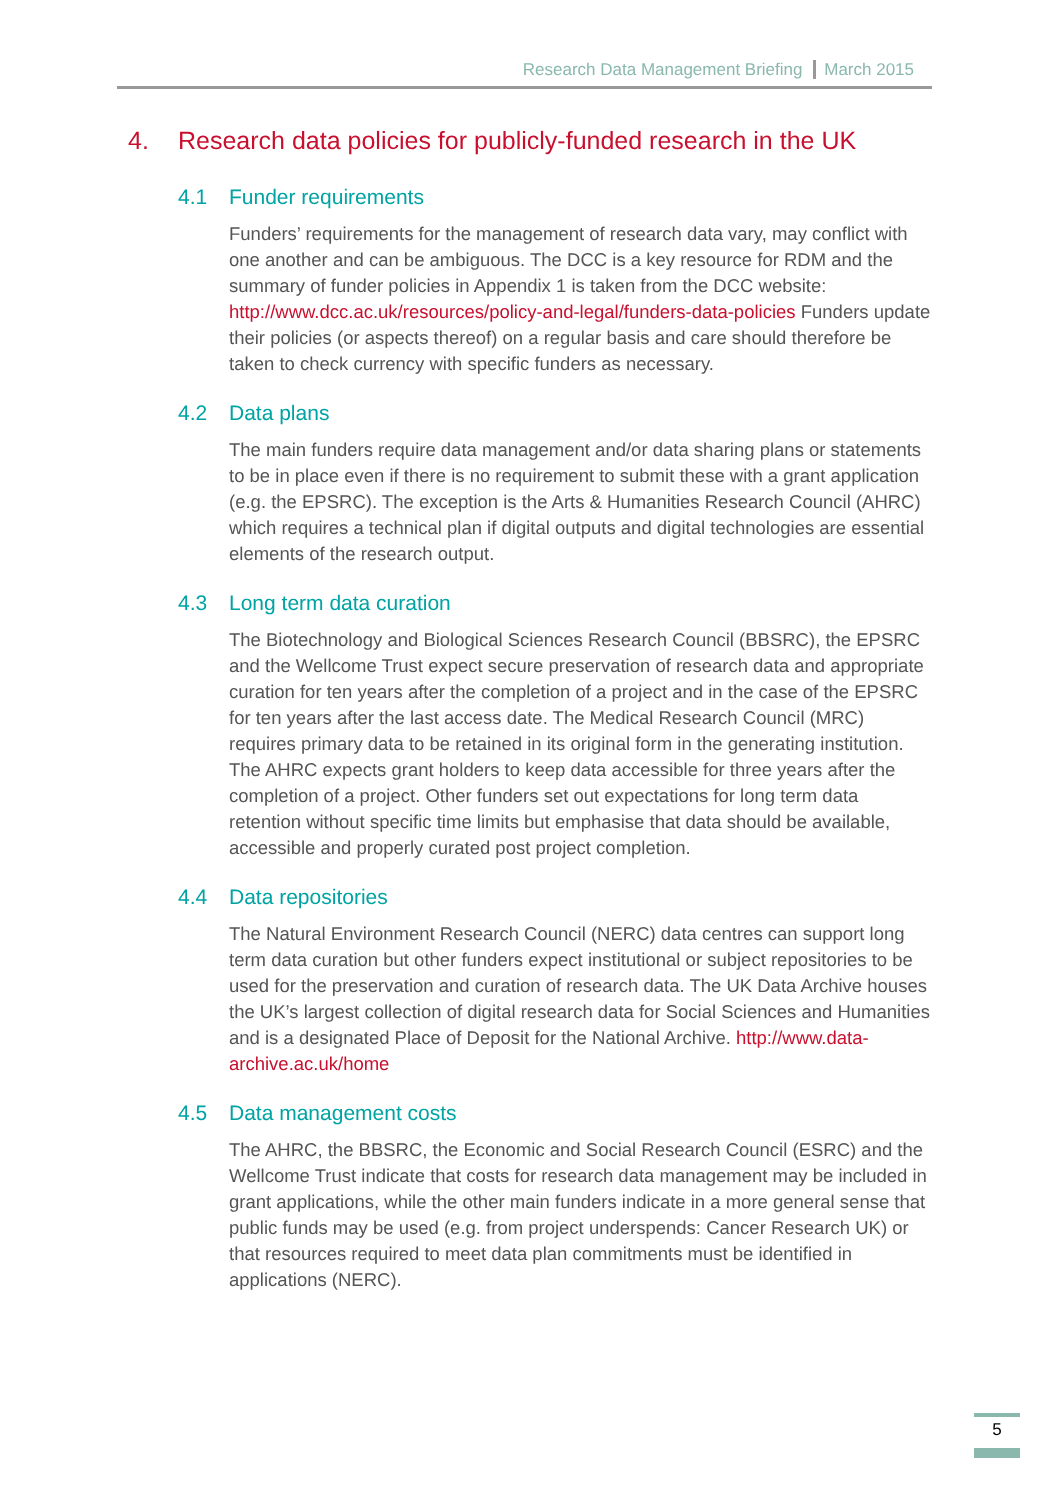Research Data Management Briefing March 2015
4. Research data policies for publicly-funded research in the UK
4.1 Funder requirements
Funders’ requirements for the management of research data vary, may conflict with one another and can be ambiguous. The DCC is a key resource for RDM and the summary of funder policies in Appendix 1 is taken from the DCC website: http://www.dcc.ac.uk/resources/policy-and-legal/funders-data-policies Funders update their policies (or aspects thereof) on a regular basis and care should therefore be taken to check currency with specific funders as necessary.
4.2 Data plans
The main funders require data management and/or data sharing plans or statements to be in place even if there is no requirement to submit these with a grant application (e.g. the EPSRC). The exception is the Arts & Humanities Research Council (AHRC) which requires a technical plan if digital outputs and digital technologies are essential elements of the research output.
4.3 Long term data curation
The Biotechnology and Biological Sciences Research Council (BBSRC), the EPSRC and the Wellcome Trust expect secure preservation of research data and appropriate curation for ten years after the completion of a project and in the case of the EPSRC for ten years after the last access date. The Medical Research Council (MRC) requires primary data to be retained in its original form in the generating institution. The AHRC expects grant holders to keep data accessible for three years after the completion of a project. Other funders set out expectations for long term data retention without specific time limits but emphasise that data should be available, accessible and properly curated post project completion.
4.4 Data repositories
The Natural Environment Research Council (NERC) data centres can support long term data curation but other funders expect institutional or subject repositories to be used for the preservation and curation of research data. The UK Data Archive houses the UK’s largest collection of digital research data for Social Sciences and Humanities and is a designated Place of Deposit for the National Archive. http://www.data-archive.ac.uk/home
4.5 Data management costs
The AHRC, the BBSRC, the Economic and Social Research Council (ESRC) and the Wellcome Trust indicate that costs for research data management may be included in grant applications, while the other main funders indicate in a more general sense that public funds may be used (e.g. from project underspends: Cancer Research UK) or that resources required to meet data plan commitments must be identified in applications (NERC).
5